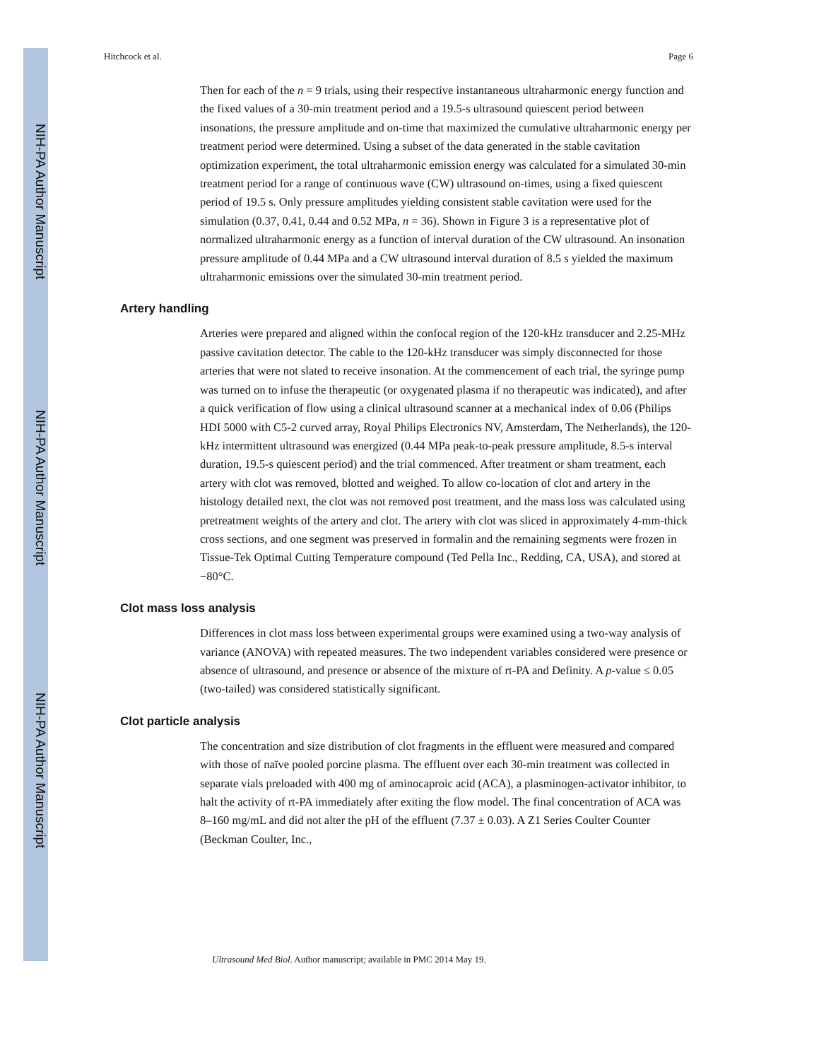NIH-PA Author Manuscript
NIH-PA Author Manuscript
NIH-PA Author Manuscript
Hitchcock et al. Page 6
Then for each of the n = 9 trials, using their respective instantaneous ultraharmonic energy function and the fixed values of a 30-min treatment period and a 19.5-s ultrasound quiescent period between insonations, the pressure amplitude and on-time that maximized the cumulative ultraharmonic energy per treatment period were determined. Using a subset of the data generated in the stable cavitation optimization experiment, the total ultraharmonic emission energy was calculated for a simulated 30-min treatment period for a range of continuous wave (CW) ultrasound on-times, using a fixed quiescent period of 19.5 s. Only pressure amplitudes yielding consistent stable cavitation were used for the simulation (0.37, 0.41, 0.44 and 0.52 MPa, n = 36). Shown in Figure 3 is a representative plot of normalized ultraharmonic energy as a function of interval duration of the CW ultrasound. An insonation pressure amplitude of 0.44 MPa and a CW ultrasound interval duration of 8.5 s yielded the maximum ultraharmonic emissions over the simulated 30-min treatment period.
Artery handling
Arteries were prepared and aligned within the confocal region of the 120-kHz transducer and 2.25-MHz passive cavitation detector. The cable to the 120-kHz transducer was simply disconnected for those arteries that were not slated to receive insonation. At the commencement of each trial, the syringe pump was turned on to infuse the therapeutic (or oxygenated plasma if no therapeutic was indicated), and after a quick verification of flow using a clinical ultrasound scanner at a mechanical index of 0.06 (Philips HDI 5000 with C5-2 curved array, Royal Philips Electronics NV, Amsterdam, The Netherlands), the 120-kHz intermittent ultrasound was energized (0.44 MPa peak-to-peak pressure amplitude, 8.5-s interval duration, 19.5-s quiescent period) and the trial commenced. After treatment or sham treatment, each artery with clot was removed, blotted and weighed. To allow co-location of clot and artery in the histology detailed next, the clot was not removed post treatment, and the mass loss was calculated using pretreatment weights of the artery and clot. The artery with clot was sliced in approximately 4-mm-thick cross sections, and one segment was preserved in formalin and the remaining segments were frozen in Tissue-Tek Optimal Cutting Temperature compound (Ted Pella Inc., Redding, CA, USA), and stored at −80°C.
Clot mass loss analysis
Differences in clot mass loss between experimental groups were examined using a two-way analysis of variance (ANOVA) with repeated measures. The two independent variables considered were presence or absence of ultrasound, and presence or absence of the mixture of rt-PA and Definity. A p-value ≤ 0.05 (two-tailed) was considered statistically significant.
Clot particle analysis
The concentration and size distribution of clot fragments in the effluent were measured and compared with those of naïve pooled porcine plasma. The effluent over each 30-min treatment was collected in separate vials preloaded with 400 mg of aminocaproic acid (ACA), a plasminogen-activator inhibitor, to halt the activity of rt-PA immediately after exiting the flow model. The final concentration of ACA was 8–160 mg/mL and did not alter the pH of the effluent (7.37 ± 0.03). A Z1 Series Coulter Counter (Beckman Coulter, Inc.,
Ultrasound Med Biol. Author manuscript; available in PMC 2014 May 19.